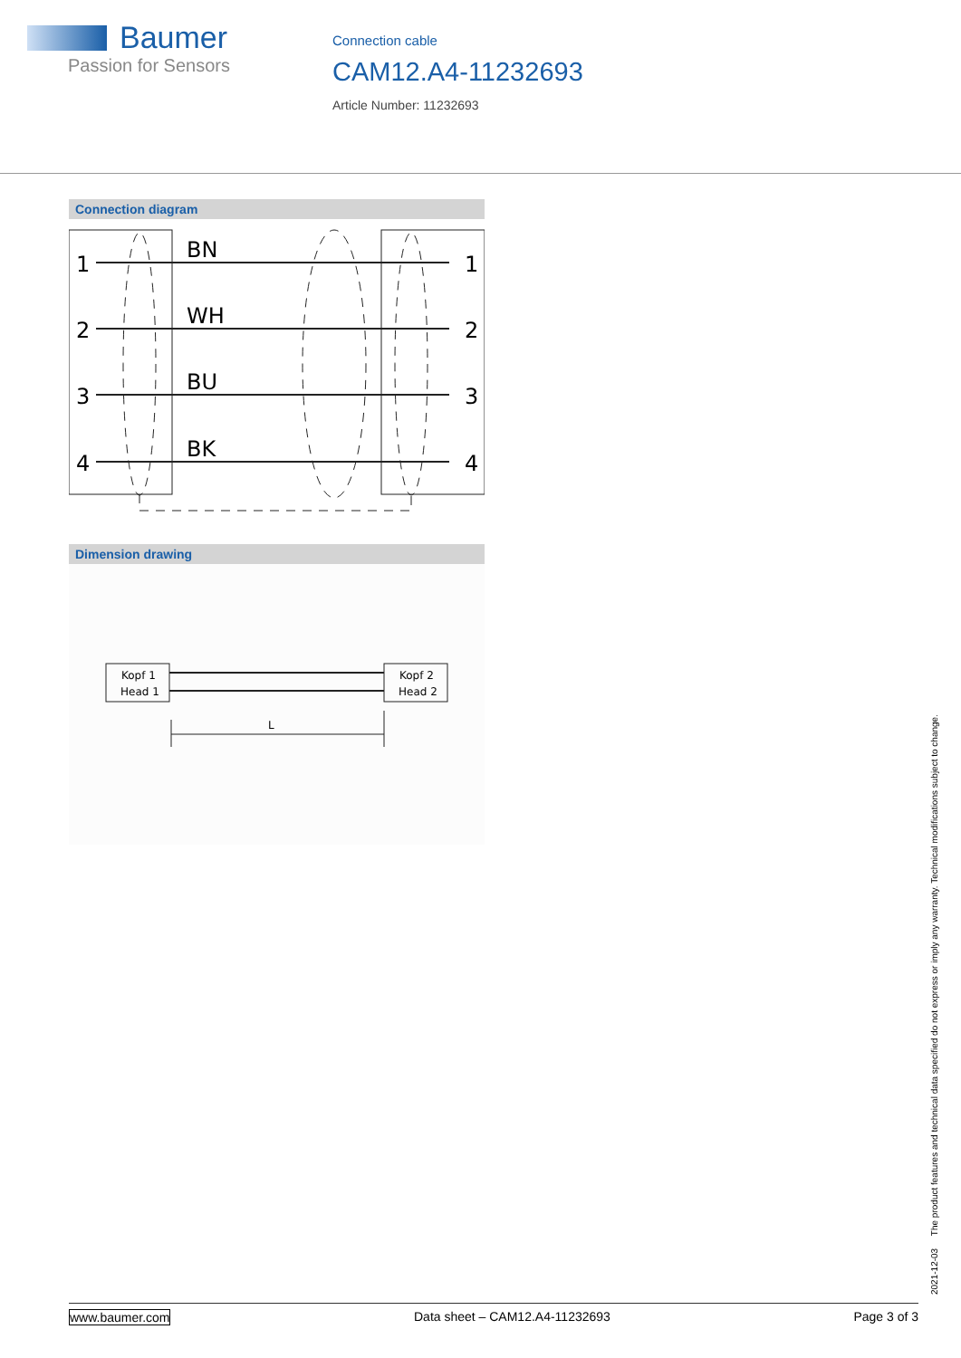Baumer
Passion for Sensors
Connection cable
CAM12.A4-11232693
Article Number: 11232693
Connection diagram
1
2
3
4
BN
WH
BU
BK
1
2
3
4
Dimension drawing
Kopf 1
Head 1
Kopf 2
Head 2
L
2021-12-03 The product features and technical data specified do not express or imply any warranty. Technical modifications subject to change.
www.baumer.com Data sheet – CAM12.A4-11232693 Page 3 of 3